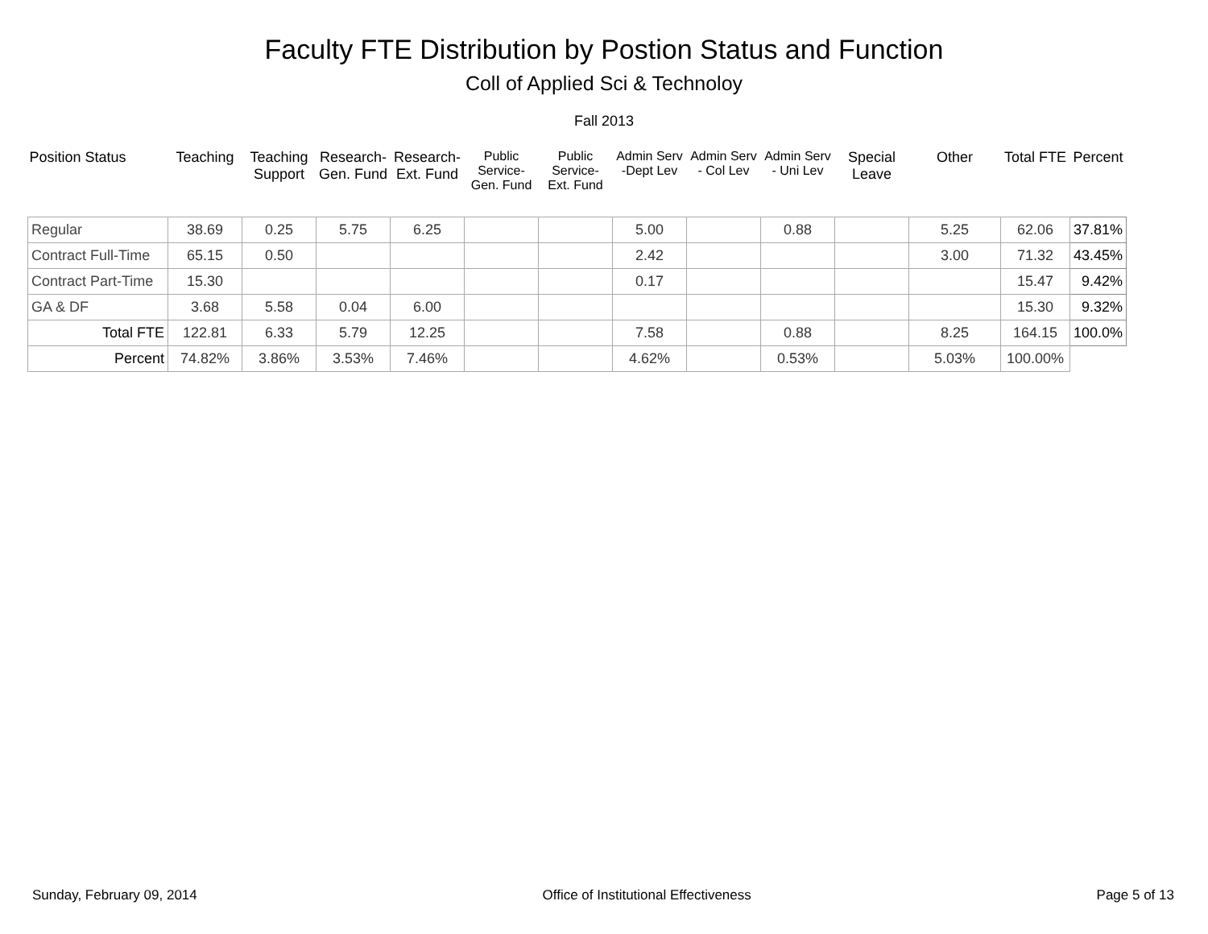Faculty FTE Distribution by Postion Status and Function
Coll of Applied Sci & Technoloy
Fall 2013
| Position Status | Teaching | Teaching Support | Research- Gen. Fund | Research- Ext. Fund | Public Service- Gen. Fund | Public Service- Ext. Fund | Admin Serv -Dept Lev | Admin Serv - Col Lev | Admin Serv - Uni Lev | Special Leave | Other | Total FTE | Percent |
| --- | --- | --- | --- | --- | --- | --- | --- | --- | --- | --- | --- | --- | --- |
| Regular | 38.69 | 0.25 | 5.75 | 6.25 | | | 5.00 | | 0.88 | | 5.25 | 62.06 | 37.81% |
| Contract Full-Time | 65.15 | 0.50 | | | | | 2.42 | | | | 3.00 | 71.32 | 43.45% |
| Contract Part-Time | 15.30 | | | | | | 0.17 | | | | | 15.47 | 9.42% |
| GA & DF | 3.68 | 5.58 | 0.04 | 6.00 | | | | | | | | 15.30 | 9.32% |
| Total FTE | 122.81 | 6.33 | 5.79 | 12.25 | | | 7.58 | | 0.88 | | 8.25 | 164.15 | 100.0% |
| Percent | 74.82% | 3.86% | 3.53% | 7.46% | | | 4.62% | | 0.53% | | 5.03% | 100.00% | |
Sunday, February 09, 2014 Office of Institutional Effectiveness Page 5 of 13